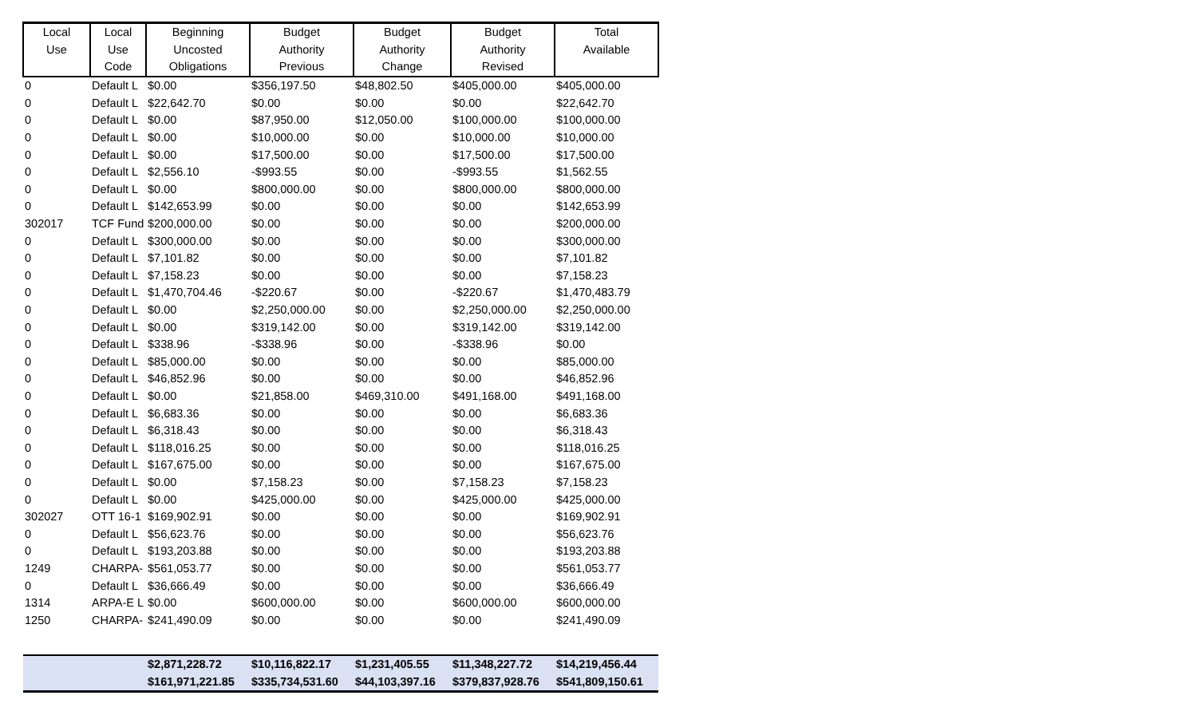| Local Use | Local Use Code | Beginning Uncosted Obligations | Budget Authority Previous | Budget Authority Change | Budget Authority Revised | Total Available |
| --- | --- | --- | --- | --- | --- | --- |
| 0 | Default L | $0.00 | $356,197.50 | $48,802.50 | $405,000.00 | $405,000.00 |
| 0 | Default L | $22,642.70 | $0.00 | $0.00 | $0.00 | $22,642.70 |
| 0 | Default L | $0.00 | $87,950.00 | $12,050.00 | $100,000.00 | $100,000.00 |
| 0 | Default L | $0.00 | $10,000.00 | $0.00 | $10,000.00 | $10,000.00 |
| 0 | Default L | $0.00 | $17,500.00 | $0.00 | $17,500.00 | $17,500.00 |
| 0 | Default L | $2,556.10 | -$993.55 | $0.00 | -$993.55 | $1,562.55 |
| 0 | Default L | $0.00 | $800,000.00 | $0.00 | $800,000.00 | $800,000.00 |
| 0 | Default L | $142,653.99 | $0.00 | $0.00 | $0.00 | $142,653.99 |
| 302017 | TCF Fund | $200,000.00 | $0.00 | $0.00 | $0.00 | $200,000.00 |
| 0 | Default L | $300,000.00 | $0.00 | $0.00 | $0.00 | $300,000.00 |
| 0 | Default L | $7,101.82 | $0.00 | $0.00 | $0.00 | $7,101.82 |
| 0 | Default L | $7,158.23 | $0.00 | $0.00 | $0.00 | $7,158.23 |
| 0 | Default L | $1,470,704.46 | -$220.67 | $0.00 | -$220.67 | $1,470,483.79 |
| 0 | Default L | $0.00 | $2,250,000.00 | $0.00 | $2,250,000.00 | $2,250,000.00 |
| 0 | Default L | $0.00 | $319,142.00 | $0.00 | $319,142.00 | $319,142.00 |
| 0 | Default L | $338.96 | -$338.96 | $0.00 | -$338.96 | $0.00 |
| 0 | Default L | $85,000.00 | $0.00 | $0.00 | $0.00 | $85,000.00 |
| 0 | Default L | $46,852.96 | $0.00 | $0.00 | $0.00 | $46,852.96 |
| 0 | Default L | $0.00 | $21,858.00 | $469,310.00 | $491,168.00 | $491,168.00 |
| 0 | Default L | $6,683.36 | $0.00 | $0.00 | $0.00 | $6,683.36 |
| 0 | Default L | $6,318.43 | $0.00 | $0.00 | $0.00 | $6,318.43 |
| 0 | Default L | $118,016.25 | $0.00 | $0.00 | $0.00 | $118,016.25 |
| 0 | Default L | $167,675.00 | $0.00 | $0.00 | $0.00 | $167,675.00 |
| 0 | Default L | $0.00 | $7,158.23 | $0.00 | $7,158.23 | $7,158.23 |
| 0 | Default L | $0.00 | $425,000.00 | $0.00 | $425,000.00 | $425,000.00 |
| 302027 | OTT 16-1 | $169,902.91 | $0.00 | $0.00 | $0.00 | $169,902.91 |
| 0 | Default L | $56,623.76 | $0.00 | $0.00 | $0.00 | $56,623.76 |
| 0 | Default L | $193,203.88 | $0.00 | $0.00 | $0.00 | $193,203.88 |
| 1249 | CHARPA- | $561,053.77 | $0.00 | $0.00 | $0.00 | $561,053.77 |
| 0 | Default L | $36,666.49 | $0.00 | $0.00 | $0.00 | $36,666.49 |
| 1314 | ARPA-E L | $0.00 | $600,000.00 | $0.00 | $600,000.00 | $600,000.00 |
| 1250 | CHARPA- | $241,490.09 | $0.00 | $0.00 | $0.00 | $241,490.09 |
| | | $2,871,228.72 | $10,116,822.17 | $1,231,405.55 | $11,348,227.72 | $14,219,456.44 |
| | | $161,971,221.85 | $335,734,531.60 | $44,103,397.16 | $379,837,928.76 | $541,809,150.61 |